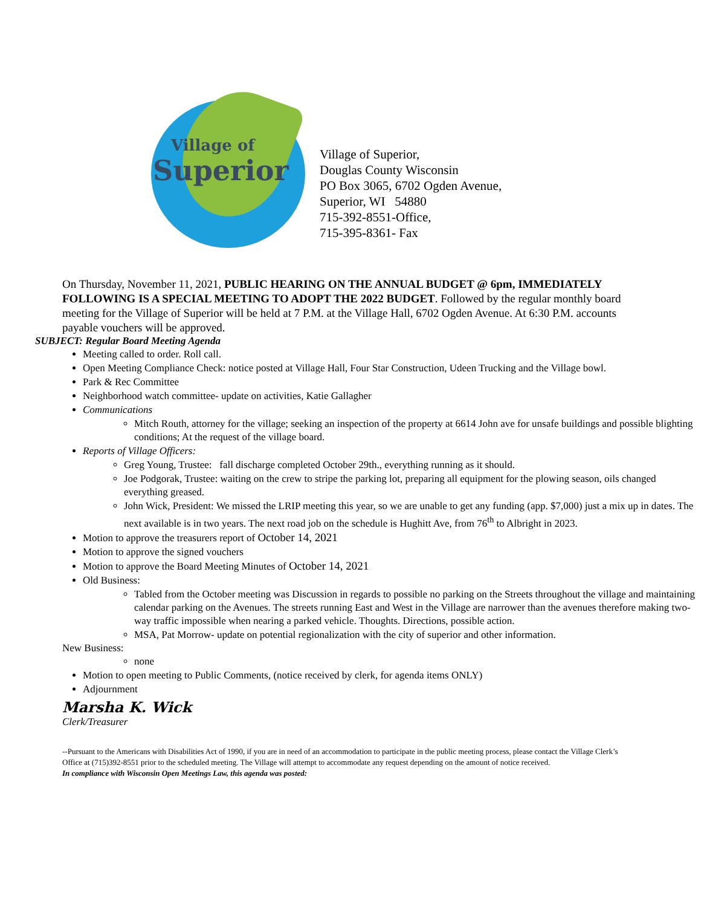Village of
Superior
Village of Superior,
Douglas County Wisconsin
PO Box 3065, 6702 Ogden Avenue,
Superior, WI 54880
715-392-8551-Office,
715-395-8361- Fax
On Thursday, November 11, 2021, PUBLIC HEARING ON THE ANNUAL BUDGET @ 6pm, IMMEDIATELY FOLLOWING IS A SPECIAL MEETING TO ADOPT THE 2022 BUDGET. Followed by the regular monthly board meeting for the Village of Superior will be held at 7 P.M. at the Village Hall, 6702 Ogden Avenue. At 6:30 P.M. accounts payable vouchers will be approved.
SUBJECT: Regular Board Meeting Agenda
Meeting called to order. Roll call.
Open Meeting Compliance Check: notice posted at Village Hall, Four Star Construction, Udeen Trucking and the Village bowl.
Park & Rec Committee
Neighborhood watch committee- update on activities, Katie Gallagher
Communications
Mitch Routh, attorney for the village; seeking an inspection of the property at 6614 John ave for unsafe buildings and possible blighting conditions; At the request of the village board.
Reports of Village Officers:
Greg Young, Trustee: fall discharge completed October 29th., everything running as it should.
Joe Podgorak, Trustee: waiting on the crew to stripe the parking lot, preparing all equipment for the plowing season, oils changed everything greased.
John Wick, President: We missed the LRIP meeting this year, so we are unable to get any funding (app. $7,000) just a mix up in dates. The next available is in two years. The next road job on the schedule is Hughitt Ave, from 76<sup>th</sup> to Albright in 2023.
Motion to approve the treasurers report of October 14, 2021
Motion to approve the signed vouchers
Motion to approve the Board Meeting Minutes of October 14, 2021
Old Business:
Tabled from the October meeting was Discussion in regards to possible no parking on the Streets throughout the village and maintaining calendar parking on the Avenues. The streets running East and West in the Village are narrower than the avenues therefore making two-way traffic impossible when nearing a parked vehicle. Thoughts. Directions, possible action.
MSA, Pat Morrow- update on potential regionalization with the city of superior and other information.
New Business:
none
Motion to open meeting to Public Comments, (notice received by clerk, for agenda items ONLY)
Adjournment
Marsha K. Wick
Clerk/Treasurer
--Pursuant to the Americans with Disabilities Act of 1990, if you are in need of an accommodation to participate in the public meeting process, please contact the Village Clerk’s Office at (715)392-8551 prior to the scheduled meeting. The Village will attempt to accommodate any request depending on the amount of notice received.
In compliance with Wisconsin Open Meetings Law, this agenda was posted: